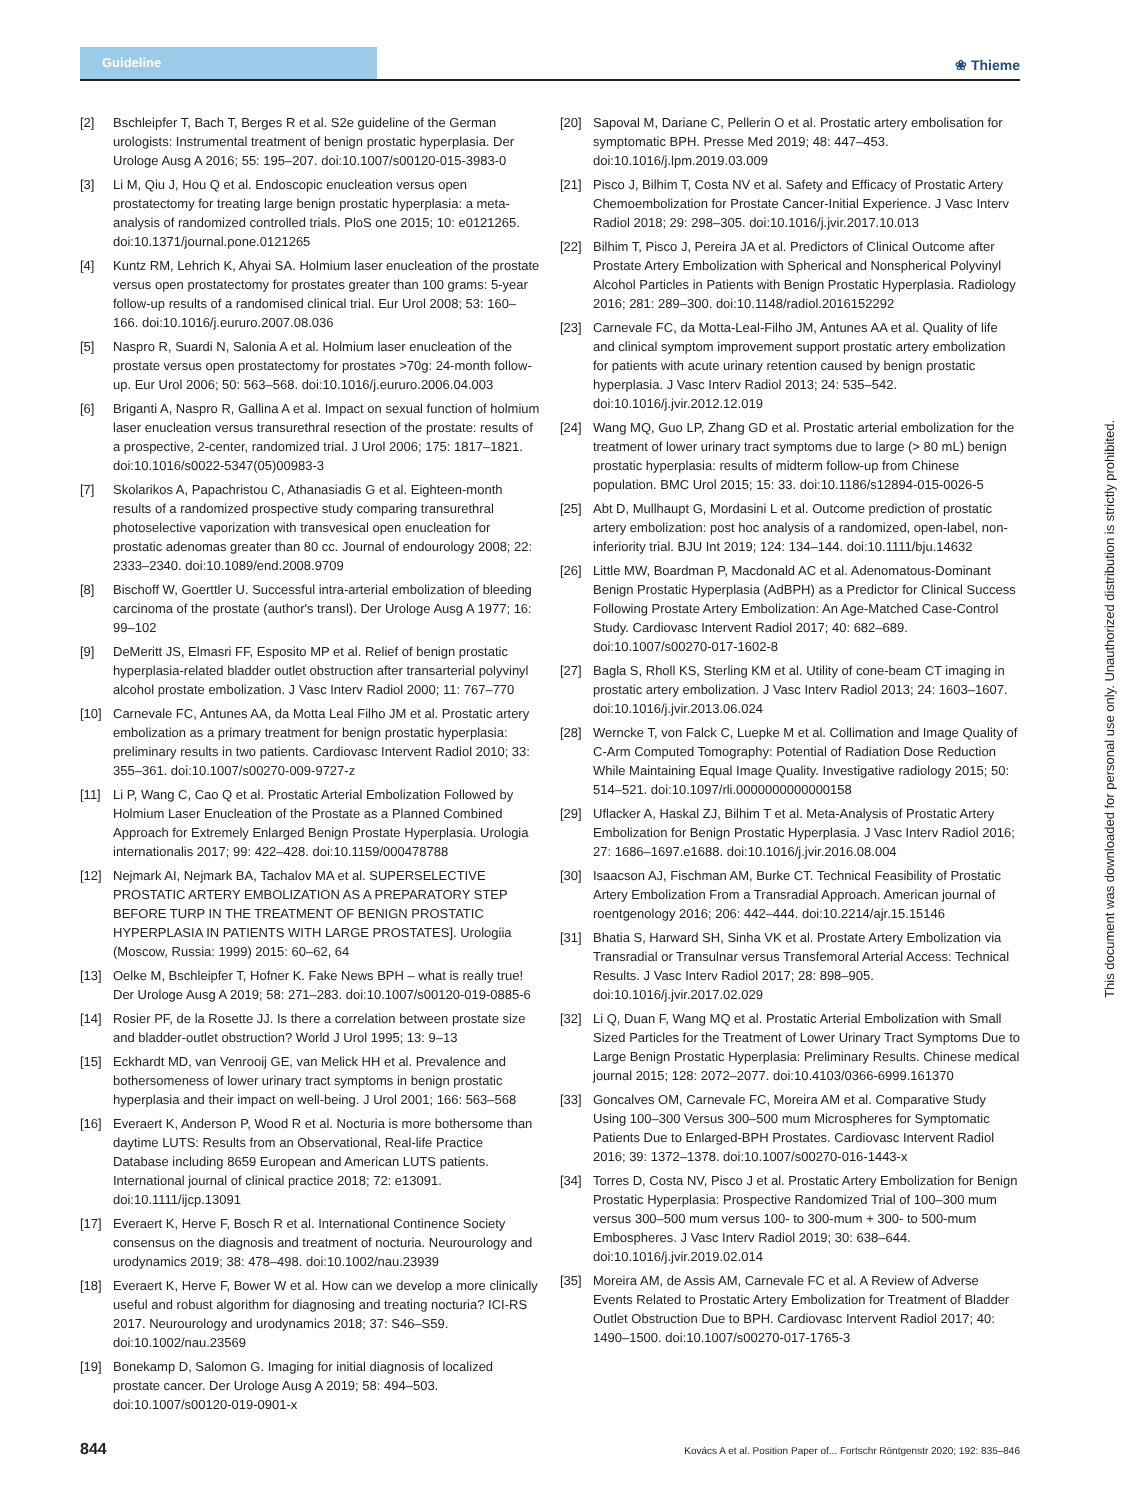Guideline ❀ Thieme
[2] Bschleipfer T, Bach T, Berges R et al. S2e guideline of the German urologists: Instrumental treatment of benign prostatic hyperplasia. Der Urologe Ausg A 2016; 55: 195–207. doi:10.1007/s00120-015-3983-0
[3] Li M, Qiu J, Hou Q et al. Endoscopic enucleation versus open prostatectomy for treating large benign prostatic hyperplasia: a meta-analysis of randomized controlled trials. PloS one 2015; 10: e0121265. doi:10.1371/journal.pone.0121265
[4] Kuntz RM, Lehrich K, Ahyai SA. Holmium laser enucleation of the prostate versus open prostatectomy for prostates greater than 100 grams: 5-year follow-up results of a randomised clinical trial. Eur Urol 2008; 53: 160–166. doi:10.1016/j.eururo.2007.08.036
[5] Naspro R, Suardi N, Salonia A et al. Holmium laser enucleation of the prostate versus open prostatectomy for prostates >70g: 24-month follow-up. Eur Urol 2006; 50: 563–568. doi:10.1016/j.eururo.2006.04.003
[6] Briganti A, Naspro R, Gallina A et al. Impact on sexual function of holmium laser enucleation versus transurethral resection of the prostate: results of a prospective, 2-center, randomized trial. J Urol 2006; 175: 1817–1821. doi:10.1016/s0022-5347(05)00983-3
[7] Skolarikos A, Papachristou C, Athanasiadis G et al. Eighteen-month results of a randomized prospective study comparing transurethral photoselective vaporization with transvesical open enucleation for prostatic adenomas greater than 80 cc. Journal of endourology 2008; 22: 2333–2340. doi:10.1089/end.2008.9709
[8] Bischoff W, Goerttler U. Successful intra-arterial embolization of bleeding carcinoma of the prostate (author's transl). Der Urologe Ausg A 1977; 16: 99–102
[9] DeMeritt JS, Elmasri FF, Esposito MP et al. Relief of benign prostatic hyperplasia-related bladder outlet obstruction after transarterial polyvinyl alcohol prostate embolization. J Vasc Interv Radiol 2000; 11: 767–770
[10] Carnevale FC, Antunes AA, da Motta Leal Filho JM et al. Prostatic artery embolization as a primary treatment for benign prostatic hyperplasia: preliminary results in two patients. Cardiovasc Intervent Radiol 2010; 33: 355–361. doi:10.1007/s00270-009-9727-z
[11] Li P, Wang C, Cao Q et al. Prostatic Arterial Embolization Followed by Holmium Laser Enucleation of the Prostate as a Planned Combined Approach for Extremely Enlarged Benign Prostate Hyperplasia. Urologia internationalis 2017; 99: 422–428. doi:10.1159/000478788
[12] Nejmark AI, Nejmark BA, Tachalov MA et al. SUPERSELECTIVE PROSTATIC ARTERY EMBOLIZATION AS A PREPARATORY STEP BEFORE TURP IN THE TREATMENT OF BENIGN PROSTATIC HYPERPLASIA IN PATIENTS WITH LARGE PROSTATES]. Urologiia (Moscow, Russia: 1999) 2015: 60–62, 64
[13] Oelke M, Bschleipfer T, Hofner K. Fake News BPH – what is really true! Der Urologe Ausg A 2019; 58: 271–283. doi:10.1007/s00120-019-0885-6
[14] Rosier PF, de la Rosette JJ. Is there a correlation between prostate size and bladder-outlet obstruction? World J Urol 1995; 13: 9–13
[15] Eckhardt MD, van Venrooij GE, van Melick HH et al. Prevalence and bothersomeness of lower urinary tract symptoms in benign prostatic hyperplasia and their impact on well-being. J Urol 2001; 166: 563–568
[16] Everaert K, Anderson P, Wood R et al. Nocturia is more bothersome than daytime LUTS: Results from an Observational, Real-life Practice Database including 8659 European and American LUTS patients. International journal of clinical practice 2018; 72: e13091. doi:10.1111/ijcp.13091
[17] Everaert K, Herve F, Bosch R et al. International Continence Society consensus on the diagnosis and treatment of nocturia. Neurourology and urodynamics 2019; 38: 478–498. doi:10.1002/nau.23939
[18] Everaert K, Herve F, Bower W et al. How can we develop a more clinically useful and robust algorithm for diagnosing and treating nocturia? ICI-RS 2017. Neurourology and urodynamics 2018; 37: S46–S59. doi:10.1002/nau.23569
[19] Bonekamp D, Salomon G. Imaging for initial diagnosis of localized prostate cancer. Der Urologe Ausg A 2019; 58: 494–503. doi:10.1007/s00120-019-0901-x
[20] Sapoval M, Dariane C, Pellerin O et al. Prostatic artery embolisation for symptomatic BPH. Presse Med 2019; 48: 447–453. doi:10.1016/j.lpm.2019.03.009
[21] Pisco J, Bilhim T, Costa NV et al. Safety and Efficacy of Prostatic Artery Chemoembolization for Prostate Cancer-Initial Experience. J Vasc Interv Radiol 2018; 29: 298–305. doi:10.1016/j.jvir.2017.10.013
[22] Bilhim T, Pisco J, Pereira JA et al. Predictors of Clinical Outcome after Prostate Artery Embolization with Spherical and Nonspherical Polyvinyl Alcohol Particles in Patients with Benign Prostatic Hyperplasia. Radiology 2016; 281: 289–300. doi:10.1148/radiol.2016152292
[23] Carnevale FC, da Motta-Leal-Filho JM, Antunes AA et al. Quality of life and clinical symptom improvement support prostatic artery embolization for patients with acute urinary retention caused by benign prostatic hyperplasia. J Vasc Interv Radiol 2013; 24: 535–542. doi:10.1016/j.jvir.2012.12.019
[24] Wang MQ, Guo LP, Zhang GD et al. Prostatic arterial embolization for the treatment of lower urinary tract symptoms due to large (> 80 mL) benign prostatic hyperplasia: results of midterm follow-up from Chinese population. BMC Urol 2015; 15: 33. doi:10.1186/s12894-015-0026-5
[25] Abt D, Mullhaupt G, Mordasini L et al. Outcome prediction of prostatic artery embolization: post hoc analysis of a randomized, open-label, non-inferiority trial. BJU Int 2019; 124: 134–144. doi:10.1111/bju.14632
[26] Little MW, Boardman P, Macdonald AC et al. Adenomatous-Dominant Benign Prostatic Hyperplasia (AdBPH) as a Predictor for Clinical Success Following Prostate Artery Embolization: An Age-Matched Case-Control Study. Cardiovasc Intervent Radiol 2017; 40: 682–689. doi:10.1007/s00270-017-1602-8
[27] Bagla S, Rholl KS, Sterling KM et al. Utility of cone-beam CT imaging in prostatic artery embolization. J Vasc Interv Radiol 2013; 24: 1603–1607. doi:10.1016/j.jvir.2013.06.024
[28] Werncke T, von Falck C, Luepke M et al. Collimation and Image Quality of C-Arm Computed Tomography: Potential of Radiation Dose Reduction While Maintaining Equal Image Quality. Investigative radiology 2015; 50: 514–521. doi:10.1097/rli.0000000000000158
[29] Uflacker A, Haskal ZJ, Bilhim T et al. Meta-Analysis of Prostatic Artery Embolization for Benign Prostatic Hyperplasia. J Vasc Interv Radiol 2016; 27: 1686–1697.e1688. doi:10.1016/j.jvir.2016.08.004
[30] Isaacson AJ, Fischman AM, Burke CT. Technical Feasibility of Prostatic Artery Embolization From a Transradial Approach. American journal of roentgenology 2016; 206: 442–444. doi:10.2214/ajr.15.15146
[31] Bhatia S, Harward SH, Sinha VK et al. Prostate Artery Embolization via Transradial or Transulnar versus Transfemoral Arterial Access: Technical Results. J Vasc Interv Radiol 2017; 28: 898–905. doi:10.1016/j.jvir.2017.02.029
[32] Li Q, Duan F, Wang MQ et al. Prostatic Arterial Embolization with Small Sized Particles for the Treatment of Lower Urinary Tract Symptoms Due to Large Benign Prostatic Hyperplasia: Preliminary Results. Chinese medical journal 2015; 128: 2072–2077. doi:10.4103/0366-6999.161370
[33] Goncalves OM, Carnevale FC, Moreira AM et al. Comparative Study Using 100–300 Versus 300–500 mum Microspheres for Symptomatic Patients Due to Enlarged-BPH Prostates. Cardiovasc Intervent Radiol 2016; 39: 1372–1378. doi:10.1007/s00270-016-1443-x
[34] Torres D, Costa NV, Pisco J et al. Prostatic Artery Embolization for Benign Prostatic Hyperplasia: Prospective Randomized Trial of 100–300 mum versus 300–500 mum versus 100- to 300-mum + 300- to 500-mum Embospheres. J Vasc Interv Radiol 2019; 30: 638–644. doi:10.1016/j.jvir.2019.02.014
[35] Moreira AM, de Assis AM, Carnevale FC et al. A Review of Adverse Events Related to Prostatic Artery Embolization for Treatment of Bladder Outlet Obstruction Due to BPH. Cardiovasc Intervent Radiol 2017; 40: 1490–1500. doi:10.1007/s00270-017-1765-3
844 Kovács A et al. Position Paper of... Fortschr Röntgenstr 2020; 192: 835–846
This document was downloaded for personal use only. Unauthorized distribution is strictly prohibited.